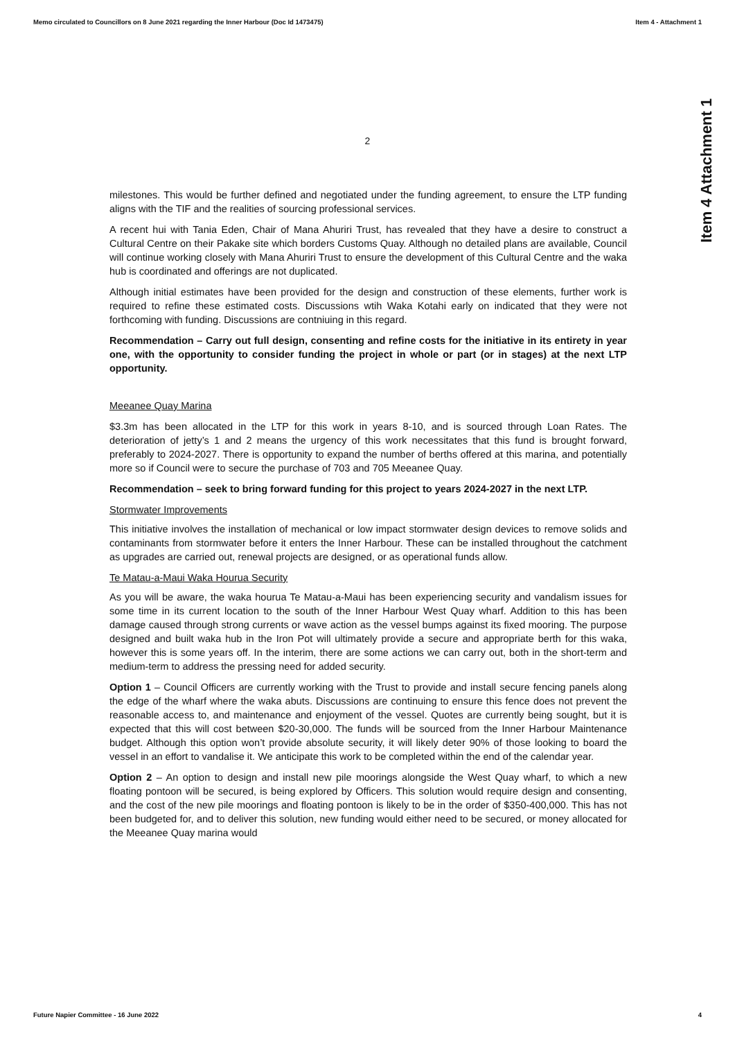Memo circulated to Councillors on 8 June 2021 regarding the Inner Harbour (Doc Id 1473475) Item 4 - Attachment 1
Item 4 Attachment 1
2
milestones. This would be further defined and negotiated under the funding agreement, to ensure the LTP funding aligns with the TIF and the realities of sourcing professional services.
A recent hui with Tania Eden, Chair of Mana Ahuriri Trust, has revealed that they have a desire to construct a Cultural Centre on their Pakake site which borders Customs Quay. Although no detailed plans are available, Council will continue working closely with Mana Ahuriri Trust to ensure the development of this Cultural Centre and the waka hub is coordinated and offerings are not duplicated.
Although initial estimates have been provided for the design and construction of these elements, further work is required to refine these estimated costs. Discussions wtih Waka Kotahi early on indicated that they were not forthcoming with funding. Discussions are contniuing in this regard.
Recommendation – Carry out full design, consenting and refine costs for the initiative in its entirety in year one, with the opportunity to consider funding the project in whole or part (or in stages) at the next LTP opportunity.
Meeanee Quay Marina
$3.3m has been allocated in the LTP for this work in years 8-10, and is sourced through Loan Rates. The deterioration of jetty’s 1 and 2 means the urgency of this work necessitates that this fund is brought forward, preferably to 2024-2027. There is opportunity to expand the number of berths offered at this marina, and potentially more so if Council were to secure the purchase of 703 and 705 Meeanee Quay.
Recommendation – seek to bring forward funding for this project to years 2024-2027 in the next LTP.
Stormwater Improvements
This initiative involves the installation of mechanical or low impact stormwater design devices to remove solids and contaminants from stormwater before it enters the Inner Harbour. These can be installed throughout the catchment as upgrades are carried out, renewal projects are designed, or as operational funds allow.
Te Matau-a-Maui Waka Hourua Security
As you will be aware, the waka hourua Te Matau-a-Maui has been experiencing security and vandalism issues for some time in its current location to the south of the Inner Harbour West Quay wharf. Addition to this has been damage caused through strong currents or wave action as the vessel bumps against its fixed mooring. The purpose designed and built waka hub in the Iron Pot will ultimately provide a secure and appropriate berth for this waka, however this is some years off. In the interim, there are some actions we can carry out, both in the short-term and medium-term to address the pressing need for added security.
Option 1 – Council Officers are currently working with the Trust to provide and install secure fencing panels along the edge of the wharf where the waka abuts. Discussions are continuing to ensure this fence does not prevent the reasonable access to, and maintenance and enjoyment of the vessel. Quotes are currently being sought, but it is expected that this will cost between $20-30,000. The funds will be sourced from the Inner Harbour Maintenance budget. Although this option won’t provide absolute security, it will likely deter 90% of those looking to board the vessel in an effort to vandalise it. We anticipate this work to be completed within the end of the calendar year.
Option 2 – An option to design and install new pile moorings alongside the West Quay wharf, to which a new floating pontoon will be secured, is being explored by Officers. This solution would require design and consenting, and the cost of the new pile moorings and floating pontoon is likely to be in the order of $350-400,000. This has not been budgeted for, and to deliver this solution, new funding would either need to be secured, or money allocated for the Meeanee Quay marina would
Future Napier Committee - 16 June 2022 4